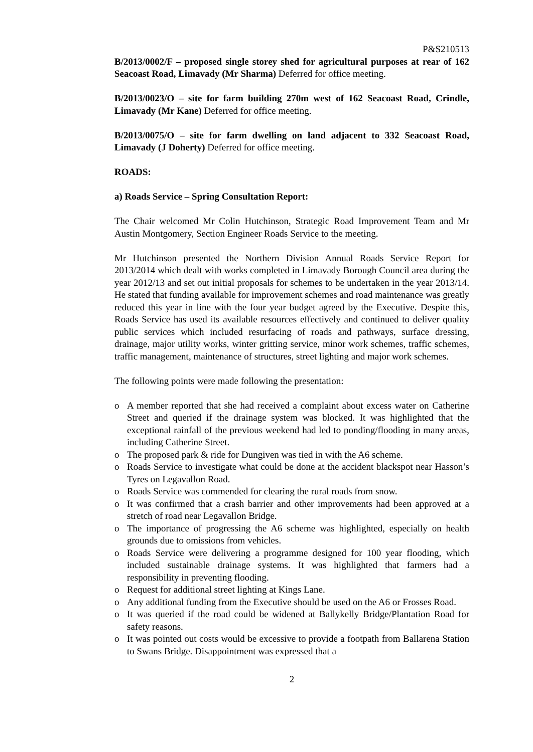P&S210513
B/2013/0002/F – proposed single storey shed for agricultural purposes at rear of 162 Seacoast Road, Limavady (Mr Sharma) Deferred for office meeting.
B/2013/0023/O – site for farm building 270m west of 162 Seacoast Road, Crindle, Limavady (Mr Kane) Deferred for office meeting.
B/2013/0075/O – site for farm dwelling on land adjacent to 332 Seacoast Road, Limavady (J Doherty) Deferred for office meeting.
ROADS:
a) Roads Service – Spring Consultation Report:
The Chair welcomed Mr Colin Hutchinson, Strategic Road Improvement Team and Mr Austin Montgomery, Section Engineer Roads Service to the meeting.
Mr Hutchinson presented the Northern Division Annual Roads Service Report for 2013/2014 which dealt with works completed in Limavady Borough Council area during the year 2012/13 and set out initial proposals for schemes to be undertaken in the year 2013/14. He stated that funding available for improvement schemes and road maintenance was greatly reduced this year in line with the four year budget agreed by the Executive. Despite this, Roads Service has used its available resources effectively and continued to deliver quality public services which included resurfacing of roads and pathways, surface dressing, drainage, major utility works, winter gritting service, minor work schemes, traffic schemes, traffic management, maintenance of structures, street lighting and major work schemes.
The following points were made following the presentation:
o A member reported that she had received a complaint about excess water on Catherine Street and queried if the drainage system was blocked. It was highlighted that the exceptional rainfall of the previous weekend had led to ponding/flooding in many areas, including Catherine Street.
o The proposed park & ride for Dungiven was tied in with the A6 scheme.
o Roads Service to investigate what could be done at the accident blackspot near Hasson’s Tyres on Legavallon Road.
o Roads Service was commended for clearing the rural roads from snow.
o It was confirmed that a crash barrier and other improvements had been approved at a stretch of road near Legavallon Bridge.
o The importance of progressing the A6 scheme was highlighted, especially on health grounds due to omissions from vehicles.
o Roads Service were delivering a programme designed for 100 year flooding, which included sustainable drainage systems. It was highlighted that farmers had a responsibility in preventing flooding.
o Request for additional street lighting at Kings Lane.
o Any additional funding from the Executive should be used on the A6 or Frosses Road.
o It was queried if the road could be widened at Ballykelly Bridge/Plantation Road for safety reasons.
o It was pointed out costs would be excessive to provide a footpath from Ballarena Station to Swans Bridge. Disappointment was expressed that a
2